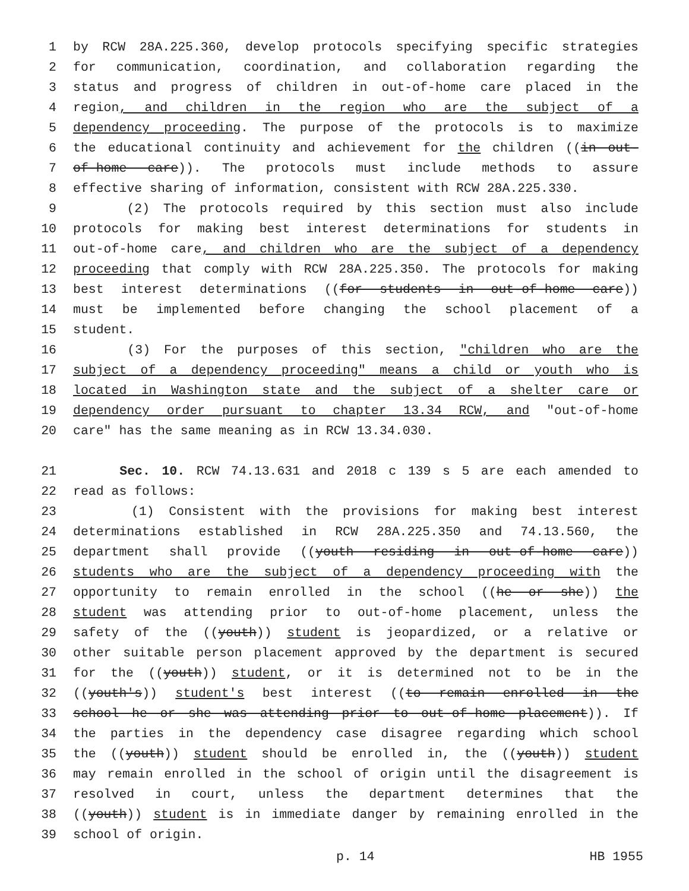1 by RCW 28A.225.360, develop protocols specifying specific strategies
2 for communication, coordination, and collaboration regarding the
3 status and progress of children in out-of-home care placed in the
4 region, and children in the region who are the subject of a
5 dependency proceeding. The purpose of the protocols is to maximize
6 the educational continuity and achievement for the children ((in out-
7 of-home care)). The protocols must include methods to assure
8 effective sharing of information, consistent with RCW 28A.225.330.
9 (2) The protocols required by this section must also include
10 protocols for making best interest determinations for students in
11 out-of-home care, and children who are the subject of a dependency
12 proceeding that comply with RCW 28A.225.350. The protocols for making
13 best interest determinations ((for students in out-of-home care))
14 must be implemented before changing the school placement of a
15 student.
16 (3) For the purposes of this section, "children who are the
17 subject of a dependency proceeding" means a child or youth who is
18 located in Washington state and the subject of a shelter care or
19 dependency order pursuant to chapter 13.34 RCW, and "out-of-home
20 care" has the same meaning as in RCW 13.34.030.
21 Sec. 10. RCW 74.13.631 and 2018 c 139 s 5 are each amended to
22 read as follows:
23 (1) Consistent with the provisions for making best interest
24 determinations established in RCW 28A.225.350 and 74.13.560, the
25 department shall provide ((youth residing in out-of-home care))
26 students who are the subject of a dependency proceeding with the
27 opportunity to remain enrolled in the school ((he or she)) the
28 student was attending prior to out-of-home placement, unless the
29 safety of the ((youth)) student is jeopardized, or a relative or
30 other suitable person placement approved by the department is secured
31 for the ((youth)) student, or it is determined not to be in the
32 ((youth's)) student's best interest ((to remain enrolled in the
33 school he or she was attending prior to out-of-home placement)). If
34 the parties in the dependency case disagree regarding which school
35 the ((youth)) student should be enrolled in, the ((youth)) student
36 may remain enrolled in the school of origin until the disagreement is
37 resolved in court, unless the department determines that the
38 ((youth)) student is in immediate danger by remaining enrolled in the
39 school of origin.
p. 14 HB 1955